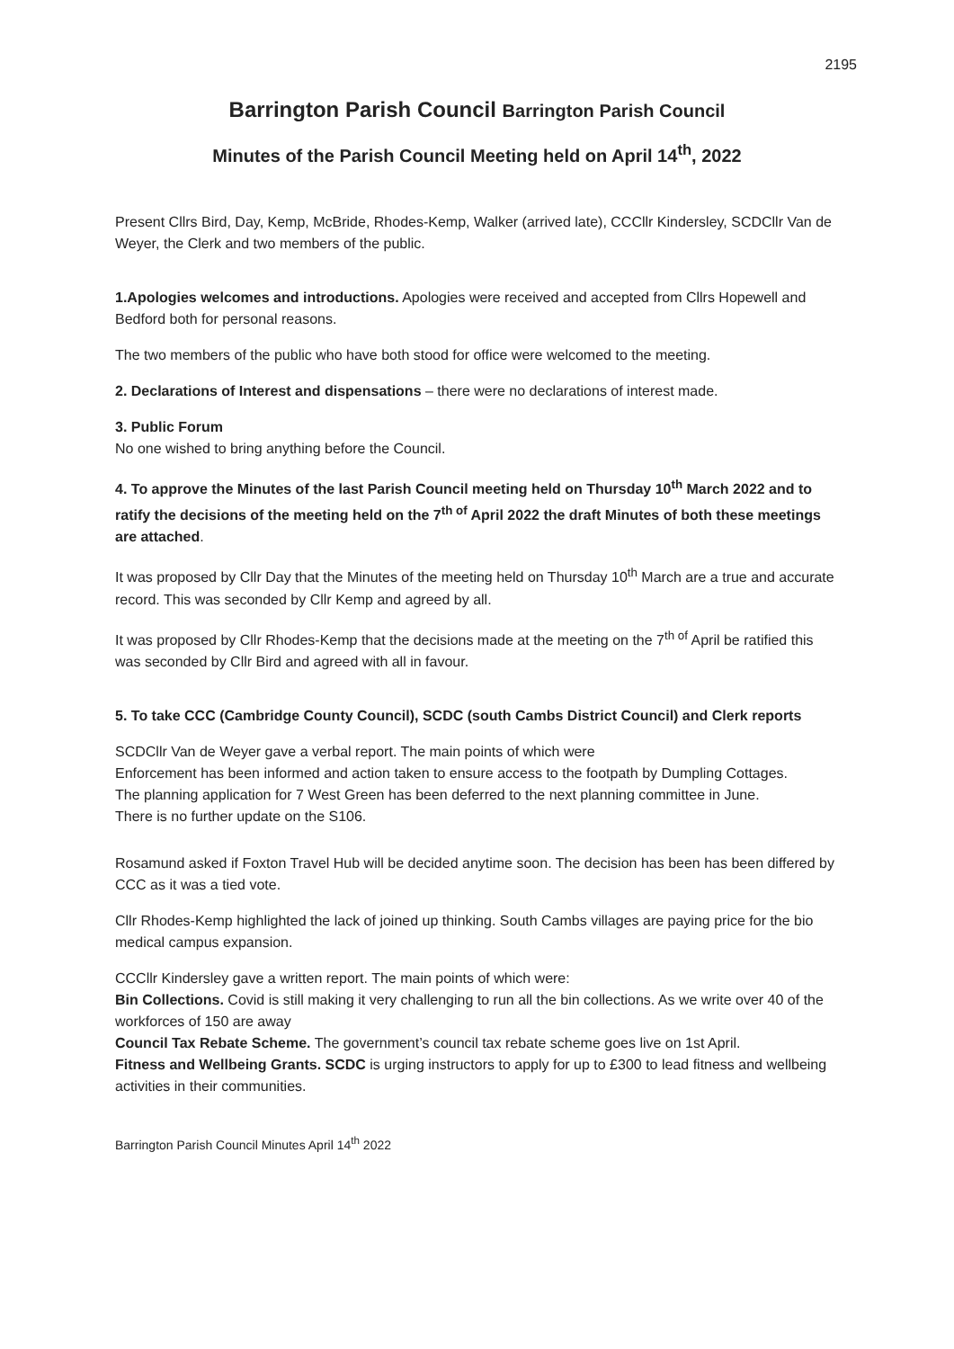2195
Barrington Parish Council Barrington Parish Council
Minutes of the Parish Council Meeting held on April 14<sup>th</sup>, 2022
Present Cllrs Bird, Day, Kemp, McBride, Rhodes-Kemp, Walker (arrived late), CCCllr Kindersley, SCDCllr Van de Weyer, the Clerk and two members of the public.
1.Apologies welcomes and introductions. Apologies were received and accepted from Cllrs Hopewell and Bedford both for personal reasons.
The two members of the public who have both stood for office were welcomed to the meeting.
2. Declarations of Interest and dispensations – there were no declarations of interest made.
3. Public Forum
No one wished to bring anything before the Council.
4. To approve the Minutes of the last Parish Council meeting held on Thursday 10<sup>th</sup> March 2022 and to ratify the decisions of the meeting held on the 7<sup>th of</sup> April 2022 the draft Minutes of both these meetings are attached.
It was proposed by Cllr Day that the Minutes of the meeting held on Thursday 10<sup>th</sup> March are a true and accurate record. This was seconded by Cllr Kemp and agreed by all.
It was proposed by Cllr Rhodes-Kemp that the decisions made at the meeting on the 7<sup>th of</sup> April be ratified this was seconded by Cllr Bird and agreed with all in favour.
5. To take CCC (Cambridge County Council), SCDC (south Cambs District Council) and Clerk reports
SCDCllr Van de Weyer gave a verbal report. The main points of which were
Enforcement has been informed and action taken to ensure access to the footpath by Dumpling Cottages.
The planning application for 7 West Green has been deferred to the next planning committee in June.
There is no further update on the S106.
Rosamund asked if Foxton Travel Hub will be decided anytime soon. The decision has been has been differed by CCC as it was a tied vote.
Cllr Rhodes-Kemp highlighted the lack of joined up thinking. South Cambs villages are paying price for the bio medical campus expansion.
CCCllr Kindersley gave a written report. The main points of which were:
Bin Collections. Covid is still making it very challenging to run all the bin collections. As we write over 40 of the workforces of 150 are away
Council Tax Rebate Scheme. The government’s council tax rebate scheme goes live on 1st April.
Fitness and Wellbeing Grants. SCDC is urging instructors to apply for up to £300 to lead fitness and wellbeing activities in their communities.
Barrington Parish Council Minutes April 14<sup>th</sup> 2022